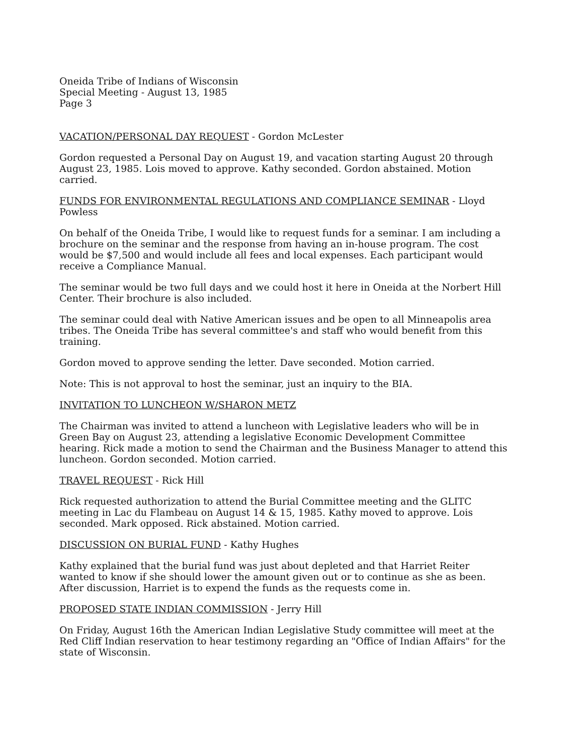Oneida Tribe of Indians of Wisconsin
Special Meeting - August 13, 1985
Page 3
VACATION/PERSONAL DAY REQUEST - Gordon McLester
Gordon requested a Personal Day on August 19, and vacation starting August 20 through August 23, 1985. Lois moved to approve. Kathy seconded. Gordon abstained. Motion carried.
FUNDS FOR ENVIRONMENTAL REGULATIONS AND COMPLIANCE SEMINAR - Lloyd Powless
On behalf of the Oneida Tribe, I would like to request funds for a seminar. I am including a brochure on the seminar and the response from having an in-house program. The cost would be $7,500 and would include all fees and local expenses. Each participant would receive a Compliance Manual.
The seminar would be two full days and we could host it here in Oneida at the Norbert Hill Center. Their brochure is also included.
The seminar could deal with Native American issues and be open to all Minneapolis area tribes. The Oneida Tribe has several committee's and staff who would benefit from this training.
Gordon moved to approve sending the letter. Dave seconded. Motion carried.
Note: This is not approval to host the seminar, just an inquiry to the BIA.
INVITATION TO LUNCHEON W/SHARON METZ
The Chairman was invited to attend a luncheon with Legislative leaders who will be in Green Bay on August 23, attending a legislative Economic Development Committee hearing. Rick made a motion to send the Chairman and the Business Manager to attend this luncheon. Gordon seconded. Motion carried.
TRAVEL REQUEST - Rick Hill
Rick requested authorization to attend the Burial Committee meeting and the GLITC meeting in Lac du Flambeau on August 14 & 15, 1985. Kathy moved to approve. Lois seconded. Mark opposed. Rick abstained. Motion carried.
DISCUSSION ON BURIAL FUND - Kathy Hughes
Kathy explained that the burial fund was just about depleted and that Harriet Reiter wanted to know if she should lower the amount given out or to continue as she as been. After discussion, Harriet is to expend the funds as the requests come in.
PROPOSED STATE INDIAN COMMISSION - Jerry Hill
On Friday, August 16th the American Indian Legislative Study committee will meet at the Red Cliff Indian reservation to hear testimony regarding an "Office of Indian Affairs" for the state of Wisconsin.